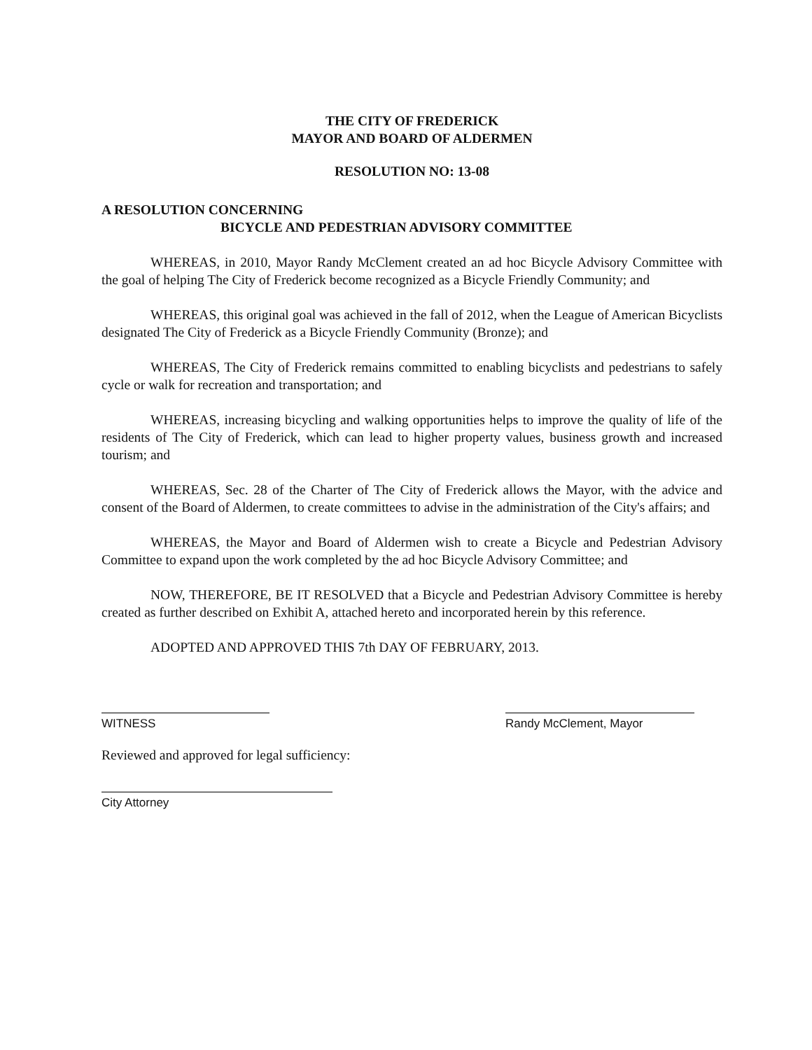THE CITY OF FREDERICK
MAYOR AND BOARD OF ALDERMEN
RESOLUTION NO: 13-08
A RESOLUTION CONCERNING
BICYCLE AND PEDESTRIAN ADVISORY COMMITTEE
WHEREAS, in 2010, Mayor Randy McClement created an ad hoc Bicycle Advisory Committee with the goal of helping The City of Frederick become recognized as a Bicycle Friendly Community; and
WHEREAS, this original goal was achieved in the fall of 2012, when the League of American Bicyclists designated The City of Frederick as a Bicycle Friendly Community (Bronze); and
WHEREAS, The City of Frederick remains committed to enabling bicyclists and pedestrians to safely cycle or walk for recreation and transportation; and
WHEREAS, increasing bicycling and walking opportunities helps to improve the quality of life of the residents of The City of Frederick, which can lead to higher property values, business growth and increased tourism; and
WHEREAS, Sec. 28 of the Charter of The City of Frederick allows the Mayor, with the advice and consent of the Board of Aldermen, to create committees to advise in the administration of the City's affairs; and
WHEREAS, the Mayor and Board of Aldermen wish to create a Bicycle and Pedestrian Advisory Committee to expand upon the work completed by the ad hoc Bicycle Advisory Committee; and
NOW, THEREFORE, BE IT RESOLVED that a Bicycle and Pedestrian Advisory Committee is hereby created as further described on Exhibit A, attached hereto and incorporated herein by this reference.
ADOPTED AND APPROVED THIS 7th DAY OF FEBRUARY, 2013.
WITNESS Randy McClement, Mayor
Reviewed and approved for legal sufficiency:
City Attorney